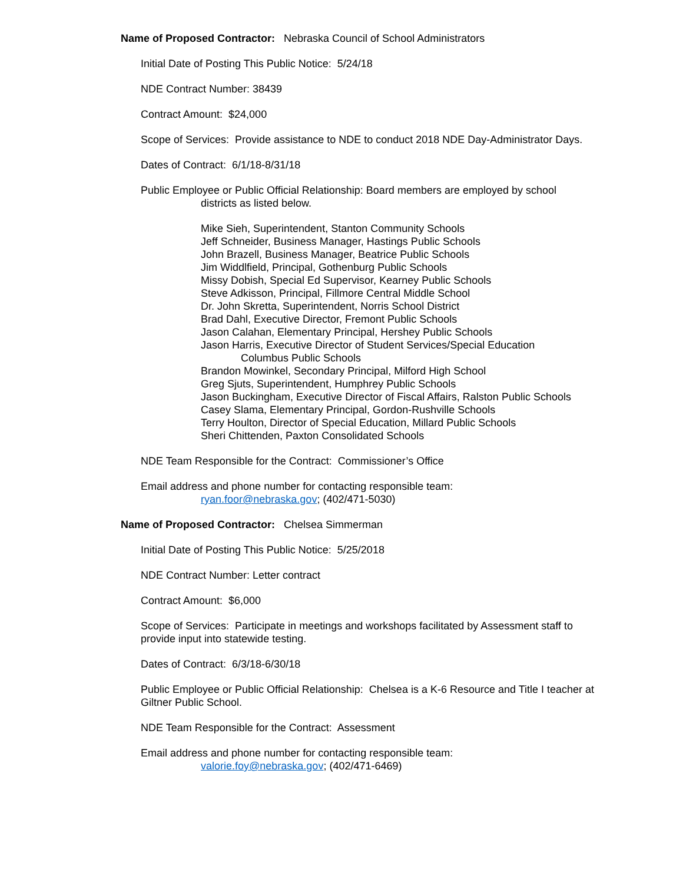Name of Proposed Contractor: Nebraska Council of School Administrators
Initial Date of Posting This Public Notice: 5/24/18
NDE Contract Number: 38439
Contract Amount: $24,000
Scope of Services: Provide assistance to NDE to conduct 2018 NDE Day-Administrator Days.
Dates of Contract: 6/1/18-8/31/18
Public Employee or Public Official Relationship: Board members are employed by school
districts as listed below.
Mike Sieh, Superintendent, Stanton Community Schools
Jeff Schneider, Business Manager, Hastings Public Schools
John Brazell, Business Manager, Beatrice Public Schools
Jim Widdlfield, Principal, Gothenburg Public Schools
Missy Dobish, Special Ed Supervisor, Kearney Public Schools
Steve Adkisson, Principal, Fillmore Central Middle School
Dr. John Skretta, Superintendent, Norris School District
Brad Dahl, Executive Director, Fremont Public Schools
Jason Calahan, Elementary Principal, Hershey Public Schools
Jason Harris, Executive Director of Student Services/Special Education
Columbus Public Schools
Brandon Mowinkel, Secondary Principal, Milford High School
Greg Sjuts, Superintendent, Humphrey Public Schools
Jason Buckingham, Executive Director of Fiscal Affairs, Ralston Public Schools
Casey Slama, Elementary Principal, Gordon-Rushville Schools
Terry Houlton, Director of Special Education, Millard Public Schools
Sheri Chittenden, Paxton Consolidated Schools
NDE Team Responsible for the Contract: Commissioner’s Office
Email address and phone number for contacting responsible team:
ryan.foor@nebraska.gov; (402/471-5030)
Name of Proposed Contractor: Chelsea Simmerman
Initial Date of Posting This Public Notice: 5/25/2018
NDE Contract Number: Letter contract
Contract Amount: $6,000
Scope of Services: Participate in meetings and workshops facilitated by Assessment staff to provide input into statewide testing.
Dates of Contract: 6/3/18-6/30/18
Public Employee or Public Official Relationship: Chelsea is a K-6 Resource and Title I teacher at Giltner Public School.
NDE Team Responsible for the Contract: Assessment
Email address and phone number for contacting responsible team:
valorie.foy@nebraska.gov; (402/471-6469)